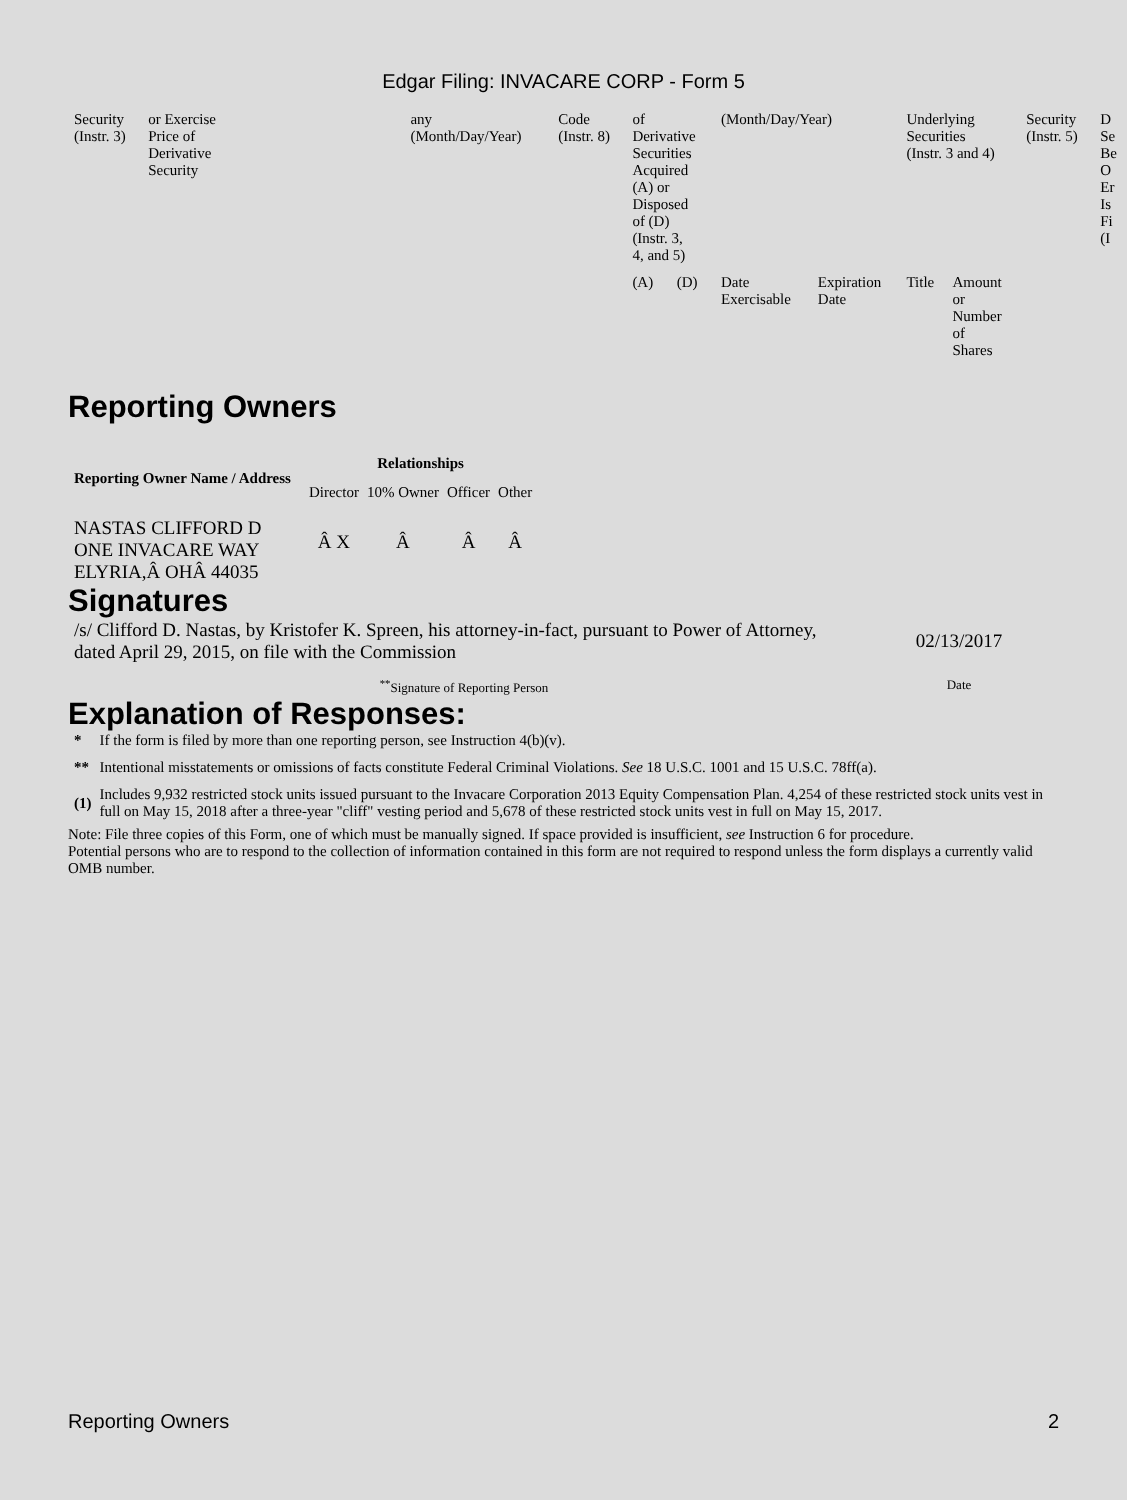Edgar Filing: INVACARE CORP - Form 5
| Security (Instr. 3) | or Exercise Price of Derivative Security | | any (Month/Day/Year) | Code (Instr. 8) | of Derivative Securities Acquired (A) or Disposed of (D) (Instr. 3, 4, and 5) | | (Month/Day/Year) | | Underlying Securities (Instr. 3 and 4) | | Security (Instr. 5) | D Se Be O Er Is Fi (I |
| | | | | | (A) | (D) | Date Exercisable | Expiration Date | Title | Amount or Number of Shares | | |
Reporting Owners
| Reporting Owner Name / Address | Relationships | | | |
| --- | --- | --- | --- | --- |
| | Director | 10% Owner | Officer | Other |
| NASTAS CLIFFORD D ONE INVACARE WAY ELYRIA,Â OHÂ 44035 | Â X | Â | Â | Â |
Signatures
| /s/ Clifford D. Nastas, by Kristofer K. Spreen, his attorney-in-fact, pursuant to Power of Attorney, dated April 29, 2015, on file with the Commission | 02/13/2017 |
| <sup>**</sup> Signature of Reporting Person | Date |
Explanation of Responses:
| * | If the form is filed by more than one reporting person, see Instruction 4(b)(v). |
| ** | Intentional misstatements or omissions of facts constitute Federal Criminal Violations. See 18 U.S.C. 1001 and 15 U.S.C. 78ff(a). |
| (1) | Includes 9,932 restricted stock units issued pursuant to the Invacare Corporation 2013 Equity Compensation Plan. 4,254 of these restricted stock units vest in full on May 15, 2018 after a three-year "cliff" vesting period and 5,678 of these restricted stock units vest in full on May 15, 2017. |
Note: File three copies of this Form, one of which must be manually signed. If space provided is insufficient, see Instruction 6 for procedure.
Potential persons who are to respond to the collection of information contained in this form are not required to respond unless the form displays a currently valid OMB number.
Reporting Owners 2